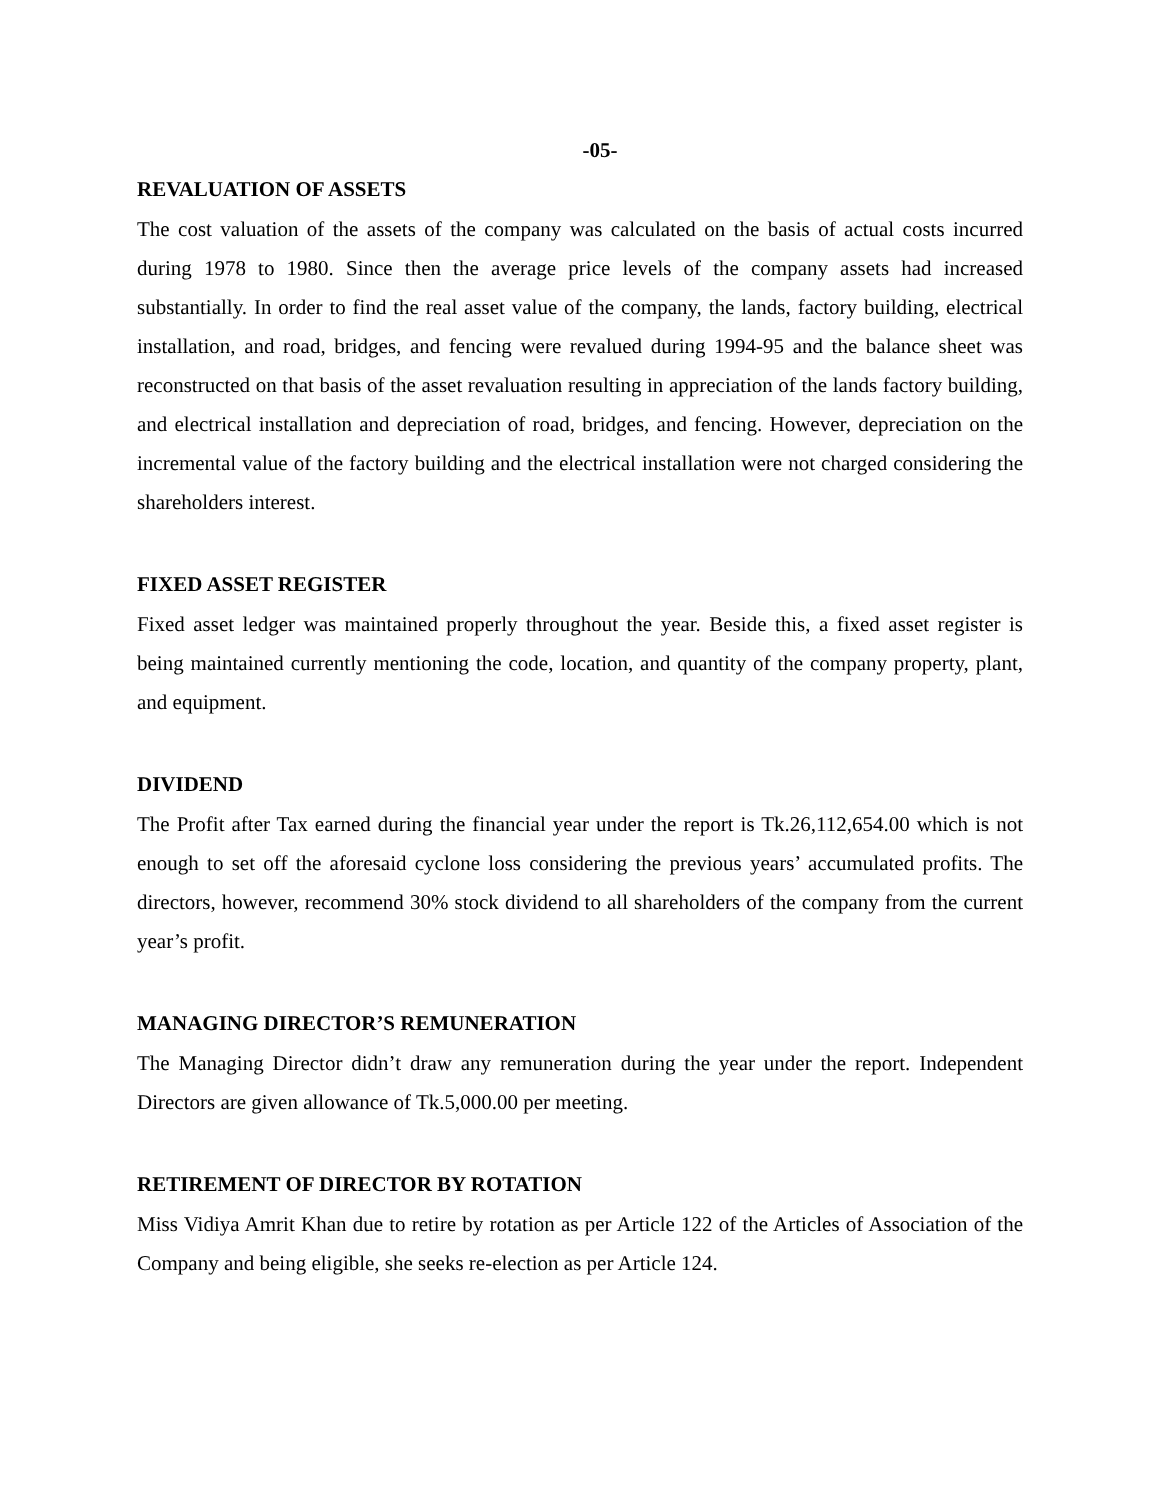-05-
REVALUATION OF ASSETS
The cost valuation of the assets of the company was calculated on the basis of actual costs incurred during 1978 to 1980. Since then the average price levels of the company assets had increased substantially. In order to find the real asset value of the company, the lands, factory building, electrical installation, and road, bridges, and fencing were revalued during 1994-95 and the balance sheet was reconstructed on that basis of the asset revaluation resulting in appreciation of the lands factory building, and electrical installation and depreciation of road, bridges, and fencing. However, depreciation on the incremental value of the factory building and the electrical installation were not charged considering the shareholders interest.
FIXED ASSET REGISTER
Fixed asset ledger was maintained properly throughout the year. Beside this, a fixed asset register is being maintained currently mentioning the code, location, and quantity of the company property, plant, and equipment.
DIVIDEND
The Profit after Tax earned during the financial year under the report is Tk.26,112,654.00 which is not enough to set off the aforesaid cyclone loss considering the previous years’ accumulated profits. The directors, however, recommend 30% stock dividend to all shareholders of the company from the current year’s profit.
MANAGING DIRECTOR’S REMUNERATION
The Managing Director didn’t draw any remuneration during the year under the report. Independent Directors are given allowance of Tk.5,000.00 per meeting.
RETIREMENT OF DIRECTOR BY ROTATION
Miss Vidiya Amrit Khan due to retire by rotation as per Article 122 of the Articles of Association of the Company and being eligible, she seeks re-election as per Article 124.